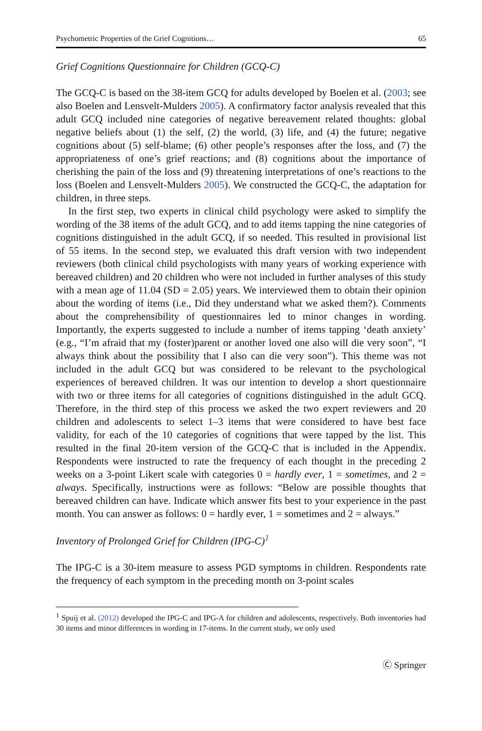Psychometric Properties of the Grief Cognitions… 65
Grief Cognitions Questionnaire for Children (GCQ-C)
The GCQ-C is based on the 38-item GCQ for adults developed by Boelen et al. (2003; see also Boelen and Lensvelt-Mulders 2005). A confirmatory factor analysis revealed that this adult GCQ included nine categories of negative bereavement related thoughts: global negative beliefs about (1) the self, (2) the world, (3) life, and (4) the future; negative cognitions about (5) self-blame; (6) other people’s responses after the loss, and (7) the appropriateness of one’s grief reactions; and (8) cognitions about the importance of cherishing the pain of the loss and (9) threatening interpretations of one’s reactions to the loss (Boelen and Lensvelt-Mulders 2005). We constructed the GCQ-C, the adaptation for children, in three steps.
In the first step, two experts in clinical child psychology were asked to simplify the wording of the 38 items of the adult GCQ, and to add items tapping the nine categories of cognitions distinguished in the adult GCQ, if so needed. This resulted in provisional list of 55 items. In the second step, we evaluated this draft version with two independent reviewers (both clinical child psychologists with many years of working experience with bereaved children) and 20 children who were not included in further analyses of this study with a mean age of 11.04 (SD = 2.05) years. We interviewed them to obtain their opinion about the wording of items (i.e., Did they understand what we asked them?). Comments about the comprehensibility of questionnaires led to minor changes in wording. Importantly, the experts suggested to include a number of items tapping ‘death anxiety’ (e.g., “I’m afraid that my (foster)parent or another loved one also will die very soon”, “I always think about the possibility that I also can die very soon”). This theme was not included in the adult GCQ but was considered to be relevant to the psychological experiences of bereaved children. It was our intention to develop a short questionnaire with two or three items for all categories of cognitions distinguished in the adult GCQ. Therefore, in the third step of this process we asked the two expert reviewers and 20 children and adolescents to select 1–3 items that were considered to have best face validity, for each of the 10 categories of cognitions that were tapped by the list. This resulted in the final 20-item version of the GCQ-C that is included in the Appendix. Respondents were instructed to rate the frequency of each thought in the preceding 2 weeks on a 3-point Likert scale with categories 0 = hardly ever, 1 = sometimes, and 2 = always. Specifically, instructions were as follows: “Below are possible thoughts that bereaved children can have. Indicate which answer fits best to your experience in the past month. You can answer as follows: 0 = hardly ever, 1 = sometimes and 2 = always.”
Inventory of Prolonged Grief for Children (IPG-C)<sup>1</sup>
The IPG-C is a 30-item measure to assess PGD symptoms in children. Respondents rate the frequency of each symptom in the preceding month on 3-point scales
<sup>1</sup> Spuij et al. (2012) developed the IPG-C and IPG-A for children and adolescents, respectively. Both inventories had 30 items and minor differences in wording in 17-items. In the current study, we only used
Ⓒ Springer